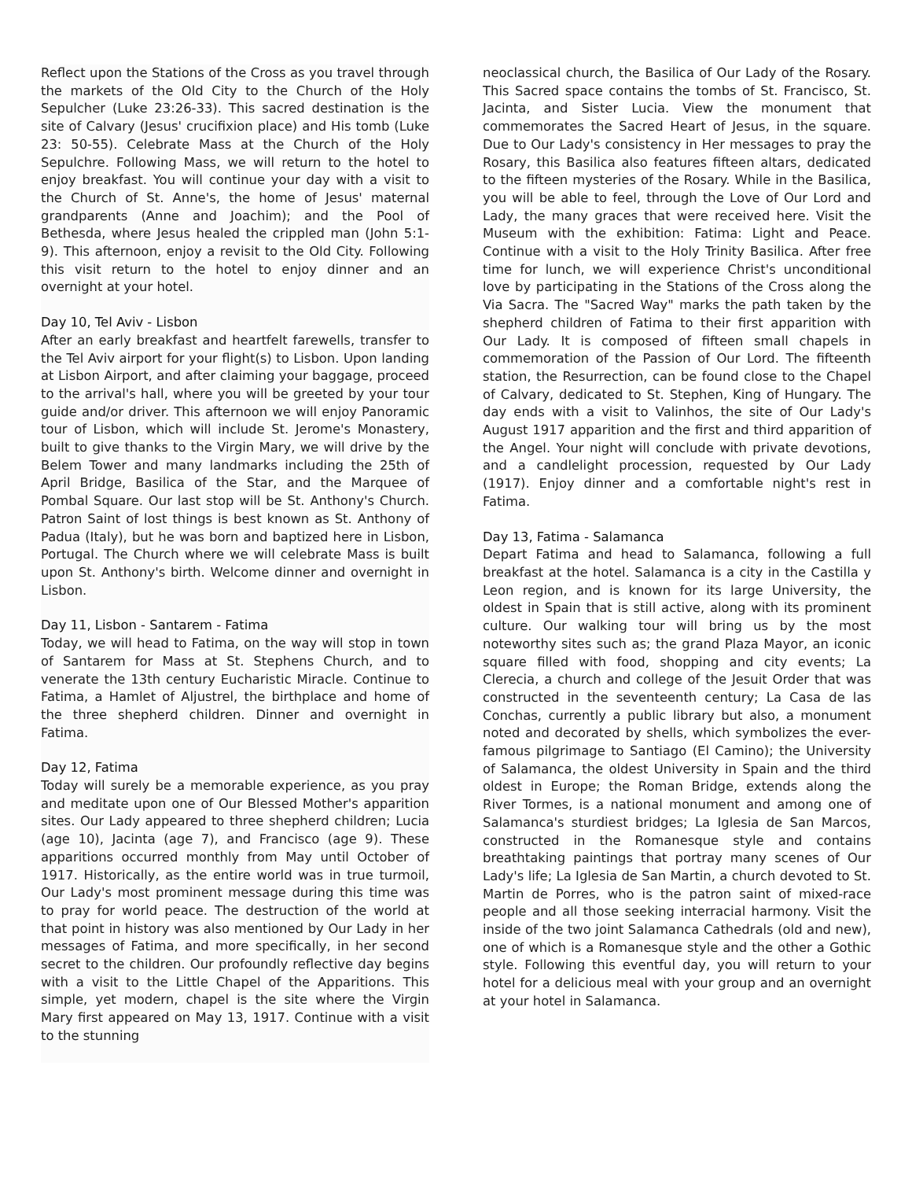Reflect upon the Stations of the Cross as you travel through the markets of the Old City to the Church of the Holy Sepulcher (Luke 23:26-33). This sacred destination is the site of Calvary (Jesus' crucifixion place) and His tomb (Luke 23: 50-55). Celebrate Mass at the Church of the Holy Sepulchre. Following Mass, we will return to the hotel to enjoy breakfast. You will continue your day with a visit to the Church of St. Anne's, the home of Jesus' maternal grandparents (Anne and Joachim); and the Pool of Bethesda, where Jesus healed the crippled man (John 5:1-9). This afternoon, enjoy a revisit to the Old City. Following this visit return to the hotel to enjoy dinner and an overnight at your hotel.
Day 10, Tel Aviv - Lisbon
After an early breakfast and heartfelt farewells, transfer to the Tel Aviv airport for your flight(s) to Lisbon. Upon landing at Lisbon Airport, and after claiming your baggage, proceed to the arrival's hall, where you will be greeted by your tour guide and/or driver. This afternoon we will enjoy Panoramic tour of Lisbon, which will include St. Jerome's Monastery, built to give thanks to the Virgin Mary, we will drive by the Belem Tower and many landmarks including the 25th of April Bridge, Basilica of the Star, and the Marquee of Pombal Square. Our last stop will be St. Anthony's Church. Patron Saint of lost things is best known as St. Anthony of Padua (Italy), but he was born and baptized here in Lisbon, Portugal. The Church where we will celebrate Mass is built upon St. Anthony's birth. Welcome dinner and overnight in Lisbon.
Day 11, Lisbon - Santarem - Fatima
Today, we will head to Fatima, on the way will stop in town of Santarem for Mass at St. Stephens Church, and to venerate the 13th century Eucharistic Miracle. Continue to Fatima, a Hamlet of Aljustrel, the birthplace and home of the three shepherd children. Dinner and overnight in Fatima.
Day 12, Fatima
Today will surely be a memorable experience, as you pray and meditate upon one of Our Blessed Mother's apparition sites. Our Lady appeared to three shepherd children; Lucia (age 10), Jacinta (age 7), and Francisco (age 9). These apparitions occurred monthly from May until October of 1917. Historically, as the entire world was in true turmoil, Our Lady's most prominent message during this time was to pray for world peace. The destruction of the world at that point in history was also mentioned by Our Lady in her messages of Fatima, and more specifically, in her second secret to the children. Our profoundly reflective day begins with a visit to the Little Chapel of the Apparitions. This simple, yet modern, chapel is the site where the Virgin Mary first appeared on May 13, 1917. Continue with a visit to the stunning
neoclassical church, the Basilica of Our Lady of the Rosary. This Sacred space contains the tombs of St. Francisco, St. Jacinta, and Sister Lucia. View the monument that commemorates the Sacred Heart of Jesus, in the square. Due to Our Lady's consistency in Her messages to pray the Rosary, this Basilica also features fifteen altars, dedicated to the fifteen mysteries of the Rosary. While in the Basilica, you will be able to feel, through the Love of Our Lord and Lady, the many graces that were received here. Visit the Museum with the exhibition: Fatima: Light and Peace. Continue with a visit to the Holy Trinity Basilica. After free time for lunch, we will experience Christ's unconditional love by participating in the Stations of the Cross along the Via Sacra. The "Sacred Way" marks the path taken by the shepherd children of Fatima to their first apparition with Our Lady. It is composed of fifteen small chapels in commemoration of the Passion of Our Lord. The fifteenth station, the Resurrection, can be found close to the Chapel of Calvary, dedicated to St. Stephen, King of Hungary. The day ends with a visit to Valinhos, the site of Our Lady's August 1917 apparition and the first and third apparition of the Angel. Your night will conclude with private devotions, and a candlelight procession, requested by Our Lady (1917). Enjoy dinner and a comfortable night's rest in Fatima.
Day 13, Fatima - Salamanca
Depart Fatima and head to Salamanca, following a full breakfast at the hotel. Salamanca is a city in the Castilla y Leon region, and is known for its large University, the oldest in Spain that is still active, along with its prominent culture. Our walking tour will bring us by the most noteworthy sites such as; the grand Plaza Mayor, an iconic square filled with food, shopping and city events; La Clerecia, a church and college of the Jesuit Order that was constructed in the seventeenth century; La Casa de las Conchas, currently a public library but also, a monument noted and decorated by shells, which symbolizes the ever-famous pilgrimage to Santiago (El Camino); the University of Salamanca, the oldest University in Spain and the third oldest in Europe; the Roman Bridge, extends along the River Tormes, is a national monument and among one of Salamanca's sturdiest bridges; La Iglesia de San Marcos, constructed in the Romanesque style and contains breathtaking paintings that portray many scenes of Our Lady's life; La Iglesia de San Martin, a church devoted to St. Martin de Porres, who is the patron saint of mixed-race people and all those seeking interracial harmony. Visit the inside of the two joint Salamanca Cathedrals (old and new), one of which is a Romanesque style and the other a Gothic style. Following this eventful day, you will return to your hotel for a delicious meal with your group and an overnight at your hotel in Salamanca.